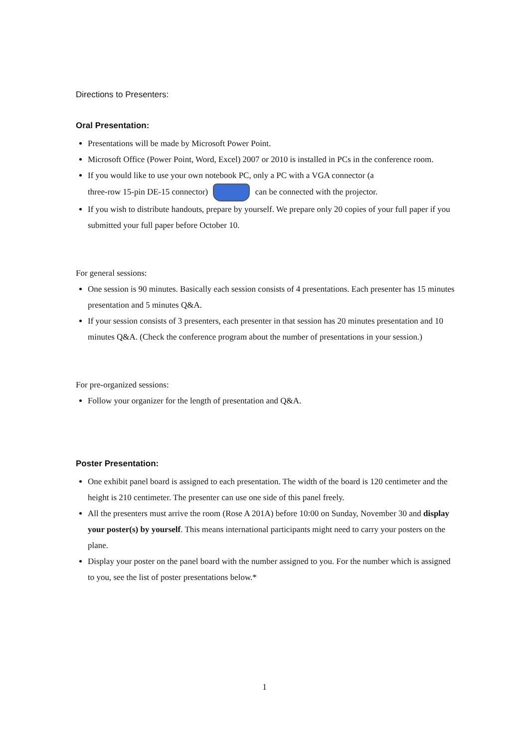Directions to Presenters:
Oral Presentation:
Presentations will be made by Microsoft Power Point.
Microsoft Office (Power Point, Word, Excel) 2007 or 2010 is installed in PCs in the conference room.
If you would like to use your own notebook PC, only a PC with a VGA connector (a
three-row 15-pin DE-15 connector) can be connected with the projector.
If you wish to distribute handouts, prepare by yourself. We prepare only 20 copies of your full paper if you submitted your full paper before October 10.
For general sessions:
One session is 90 minutes. Basically each session consists of 4 presentations. Each presenter has 15 minutes presentation and 5 minutes Q&A.
If your session consists of 3 presenters, each presenter in that session has 20 minutes presentation and 10 minutes Q&A. (Check the conference program about the number of presentations in your session.)
For pre-organized sessions:
Follow your organizer for the length of presentation and Q&A.
Poster Presentation:
One exhibit panel board is assigned to each presentation. The width of the board is 120 centimeter and the height is 210 centimeter. The presenter can use one side of this panel freely.
All the presenters must arrive the room (Rose A 201A) before 10:00 on Sunday, November 30 and display your poster(s) by yourself. This means international participants might need to carry your posters on the plane.
Display your poster on the panel board with the number assigned to you. For the number which is assigned to you, see the list of poster presentations below.*
1